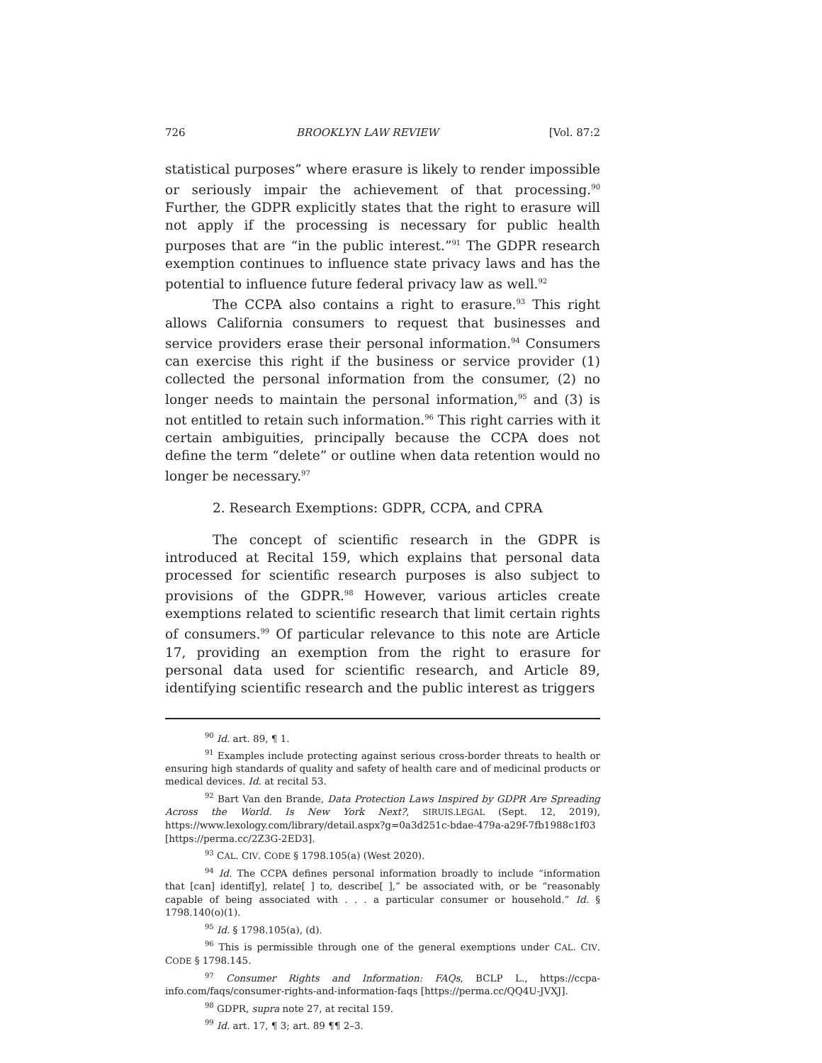726 BROOKLYN LAW REVIEW [Vol. 87:2
statistical purposes” where erasure is likely to render impossible or seriously impair the achievement of that processing.<sup>90</sup> Further, the GDPR explicitly states that the right to erasure will not apply if the processing is necessary for public health purposes that are “in the public interest.”<sup>91</sup> The GDPR research exemption continues to influence state privacy laws and has the potential to influence future federal privacy law as well.<sup>92</sup>
The CCPA also contains a right to erasure.<sup>93</sup> This right allows California consumers to request that businesses and service providers erase their personal information.<sup>94</sup> Consumers can exercise this right if the business or service provider (1) collected the personal information from the consumer, (2) no longer needs to maintain the personal information,<sup>95</sup> and (3) is not entitled to retain such information.<sup>96</sup> This right carries with it certain ambiguities, principally because the CCPA does not define the term “delete” or outline when data retention would no longer be necessary.<sup>97</sup>
2. Research Exemptions: GDPR, CCPA, and CPRA
The concept of scientific research in the GDPR is introduced at Recital 159, which explains that personal data processed for scientific research purposes is also subject to provisions of the GDPR.<sup>98</sup> However, various articles create exemptions related to scientific research that limit certain rights of consumers.<sup>99</sup> Of particular relevance to this note are Article 17, providing an exemption from the right to erasure for personal data used for scientific research, and Article 89, identifying scientific research and the public interest as triggers
<sup>90</sup> Id. art. 89, ¶ 1.
<sup>91</sup> Examples include protecting against serious cross-border threats to health or ensuring high standards of quality and safety of health care and of medicinal products or medical devices. Id. at recital 53.
<sup>92</sup> Bart Van den Brande, Data Protection Laws Inspired by GDPR Are Spreading Across the World. Is New York Next?, SIRUIS.LEGAL (Sept. 12, 2019), https://www.lexology.com/library/detail.aspx?g=0a3d251c-bdae-479a-a29f-7fb1988c1f03 [https://perma.cc/2Z3G-2ED3].
<sup>93</sup> CAL. CIV. CODE § 1798.105(a) (West 2020).
<sup>94</sup> Id. The CCPA defines personal information broadly to include “information that [can] identif[y], relate[ ] to, describe[ ],” be associated with, or be “reasonably capable of being associated with . . . a particular consumer or household.” Id. § 1798.140(o)(1).
<sup>95</sup> Id. § 1798.105(a), (d).
<sup>96</sup> This is permissible through one of the general exemptions under CAL. CIV. CODE § 1798.145.
<sup>97</sup> Consumer Rights and Information: FAQs, BCLP L., https://ccpa-info.com/faqs/consumer-rights-and-information-faqs [https://perma.cc/QQ4U-JVXJ].
<sup>98</sup> GDPR, supra note 27, at recital 159.
<sup>99</sup> Id. art. 17, ¶ 3; art. 89 ¶¶ 2–3.